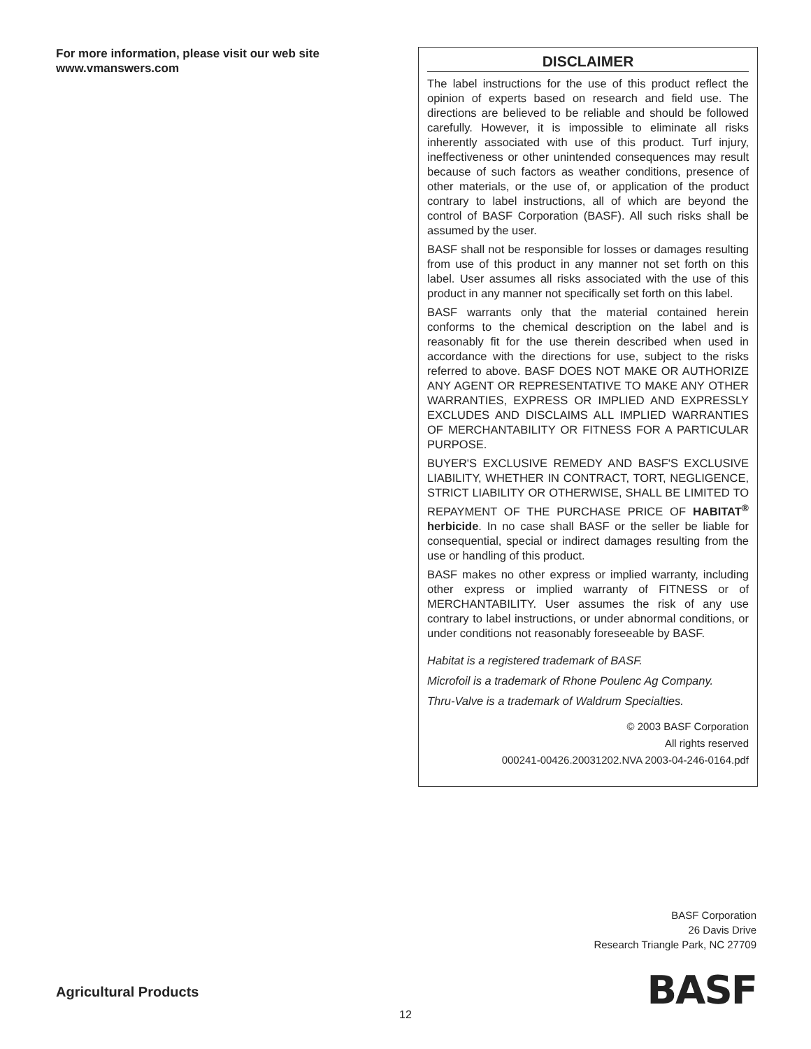For more information, please visit our web site
www.vmanswers.com
DISCLAIMER
The label instructions for the use of this product reflect the opinion of experts based on research and field use. The directions are believed to be reliable and should be followed carefully. However, it is impossible to eliminate all risks inherently associated with use of this product. Turf injury, ineffectiveness or other unintended consequences may result because of such factors as weather conditions, presence of other materials, or the use of, or application of the product contrary to label instructions, all of which are beyond the control of BASF Corporation (BASF). All such risks shall be assumed by the user.
BASF shall not be responsible for losses or damages resulting from use of this product in any manner not set forth on this label. User assumes all risks associated with the use of this product in any manner not specifically set forth on this label.
BASF warrants only that the material contained herein conforms to the chemical description on the label and is reasonably fit for the use therein described when used in accordance with the directions for use, subject to the risks referred to above. BASF DOES NOT MAKE OR AUTHORIZE ANY AGENT OR REPRESENTATIVE TO MAKE ANY OTHER WARRANTIES, EXPRESS OR IMPLIED AND EXPRESSLY EXCLUDES AND DISCLAIMS ALL IMPLIED WARRANTIES OF MERCHANTABILITY OR FITNESS FOR A PARTICULAR PURPOSE.
BUYER'S EXCLUSIVE REMEDY AND BASF'S EXCLUSIVE LIABILITY, WHETHER IN CONTRACT, TORT, NEGLIGENCE, STRICT LIABILITY OR OTHERWISE, SHALL BE LIMITED TO REPAYMENT OF THE PURCHASE PRICE OF HABITAT<sup>®</sup> herbicide. In no case shall BASF or the seller be liable for consequential, special or indirect damages resulting from the use or handling of this product.
BASF makes no other express or implied warranty, including other express or implied warranty of FITNESS or of MERCHANTABILITY. User assumes the risk of any use contrary to label instructions, or under abnormal conditions, or under conditions not reasonably foreseeable by BASF.
Habitat is a registered trademark of BASF.
Microfoil is a trademark of Rhone Poulenc Ag Company.
Thru-Valve is a trademark of Waldrum Specialties.
© 2003 BASF Corporation
All rights reserved
000241-00426.20031202.NVA 2003-04-246-0164.pdf
BASF Corporation
26 Davis Drive
Research Triangle Park, NC 27709
Agricultural Products BASF
12